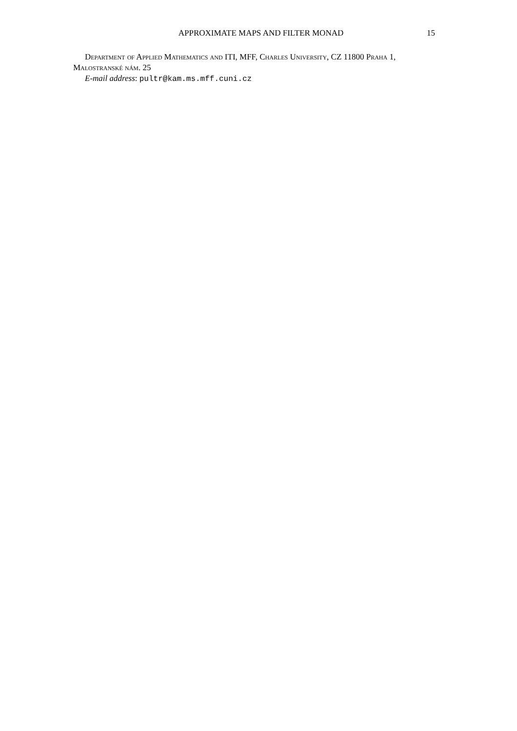APPROXIMATE MAPS AND FILTER MONAD 15
Department of Applied Mathematics and ITI, MFF, Charles University, CZ 11800 Praha 1, Malostranské nám. 25
E-mail address: pultr@kam.ms.mff.cuni.cz